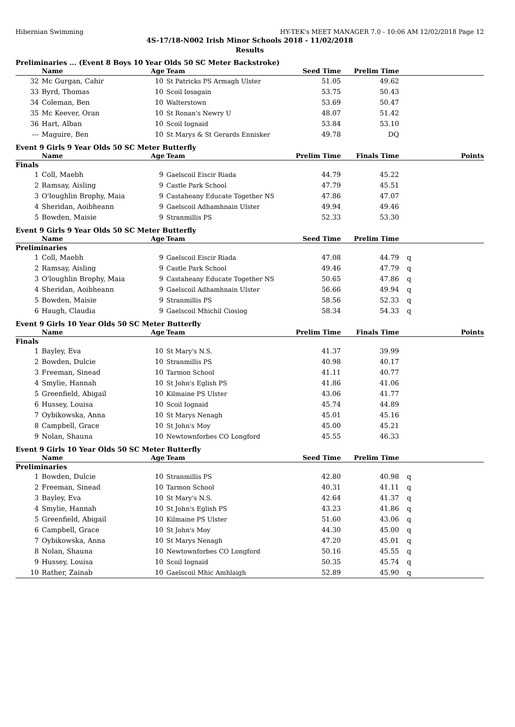Hibernian Swimming HY-TEK's MEET MANAGER 7.0 - 10:06 AM 12/02/2018 Page 12
4S-17/18-N002 Irish Minor Schools 2018 - 11/02/2018
Results
Preliminaries ... (Event 8 Boys 10 Year Olds 50 SC Meter Backstroke)
| | Name | Age | Team | Seed Time | Prelim Time | | |
| --- | --- | --- | --- | --- | --- | --- | --- |
| 32 | Mc Gurgan, Cahir | 10 | St Patricks PS Armagh Ulster | 51.05 | 49.62 | | |
| 33 | Byrd, Thomas | 10 | Scoil Iosagain | 53.75 | 50.43 | | |
| 34 | Coleman, Ben | 10 | Walterstown | 53.69 | 50.47 | | |
| 35 | Mc Keever, Oran | 10 | St Ronan's Newry U | 48.07 | 51.42 | | |
| 36 | Hart, Alban | 10 | Scoil Iognaid | 53.84 | 53.10 | | |
| --- | Maguire, Ben | 10 | St Marys & St Gerards Ennisker | 49.78 | DQ | | |
Event 9 Girls 9 Year Olds 50 SC Meter Butterfly
| | Name | Age | Team | Prelim Time | Finals Time | | Points |
| --- | --- | --- | --- | --- | --- | --- | --- |
| Finals | | | | | | | |
| 1 | Coll, Maebh | 9 | Gaelscoil Eiscir Riada | 44.79 | 45.22 | | |
| 2 | Ramsay, Aisling | 9 | Castle Park School | 47.79 | 45.51 | | |
| 3 | O'loughlin Brophy, Maia | 9 | Castaheany Educate Together NS | 47.86 | 47.07 | | |
| 4 | Sheridan, Aoibheann | 9 | Gaelscoil Adhamhnain Ulster | 49.94 | 49.46 | | |
| 5 | Bowden, Maisie | 9 | Stranmillis PS | 52.33 | 53.30 | | |
Event 9 Girls 9 Year Olds 50 SC Meter Butterfly
| | Name | Age | Team | Seed Time | Prelim Time | | |
| --- | --- | --- | --- | --- | --- | --- | --- |
| Preliminaries | | | | | | | |
| 1 | Coll, Maebh | 9 | Gaelscoil Eiscir Riada | 47.08 | 44.79 | q | |
| 2 | Ramsay, Aisling | 9 | Castle Park School | 49.46 | 47.79 | q | |
| 3 | O'loughlin Brophy, Maia | 9 | Castaheany Educate Together NS | 50.65 | 47.86 | q | |
| 4 | Sheridan, Aoibheann | 9 | Gaelscoil Adhamhnain Ulster | 56.66 | 49.94 | q | |
| 5 | Bowden, Maisie | 9 | Stranmillis PS | 58.56 | 52.33 | q | |
| 6 | Haugh, Claudia | 9 | Gaelscoil Mhichil Ciosiog | 58.34 | 54.33 | q | |
Event 9 Girls 10 Year Olds 50 SC Meter Butterfly
| | Name | Age | Team | Prelim Time | Finals Time | | Points |
| --- | --- | --- | --- | --- | --- | --- | --- |
| Finals | | | | | | | |
| 1 | Bayley, Eva | 10 | St Mary's N.S. | 41.37 | 39.99 | | |
| 2 | Bowden, Dulcie | 10 | Stranmillis PS | 40.98 | 40.17 | | |
| 3 | Freeman, Sinead | 10 | Tarmon School | 41.11 | 40.77 | | |
| 4 | Smylie, Hannah | 10 | St John's Eglish PS | 41.86 | 41.06 | | |
| 5 | Greenfield, Abigail | 10 | Kilmaine PS Ulster | 43.06 | 41.77 | | |
| 6 | Hussey, Louisa | 10 | Scoil Iognaid | 45.74 | 44.89 | | |
| 7 | Oybikowska, Anna | 10 | St Marys Nenagh | 45.01 | 45.16 | | |
| 8 | Campbell, Grace | 10 | St John's Moy | 45.00 | 45.21 | | |
| 9 | Nolan, Shauna | 10 | Newtownforbes CO Longford | 45.55 | 46.33 | | |
Event 9 Girls 10 Year Olds 50 SC Meter Butterfly
| | Name | Age | Team | Seed Time | Prelim Time | | |
| --- | --- | --- | --- | --- | --- | --- | --- |
| Preliminaries | | | | | | | |
| 1 | Bowden, Dulcie | 10 | Stranmillis PS | 42.80 | 40.98 | q | |
| 2 | Freeman, Sinead | 10 | Tarmon School | 40.31 | 41.11 | q | |
| 3 | Bayley, Eva | 10 | St Mary's N.S. | 42.64 | 41.37 | q | |
| 4 | Smylie, Hannah | 10 | St John's Eglish PS | 43.23 | 41.86 | q | |
| 5 | Greenfield, Abigail | 10 | Kilmaine PS Ulster | 51.60 | 43.06 | q | |
| 6 | Campbell, Grace | 10 | St John's Moy | 44.30 | 45.00 | q | |
| 7 | Oybikowska, Anna | 10 | St Marys Nenagh | 47.20 | 45.01 | q | |
| 8 | Nolan, Shauna | 10 | Newtownforbes CO Longford | 50.16 | 45.55 | q | |
| 9 | Hussey, Louisa | 10 | Scoil Iognaid | 50.35 | 45.74 | q | |
| 10 | Rather, Zainab | 10 | Gaelscoil Mhic Amhlaigh | 52.89 | 45.90 | q | |